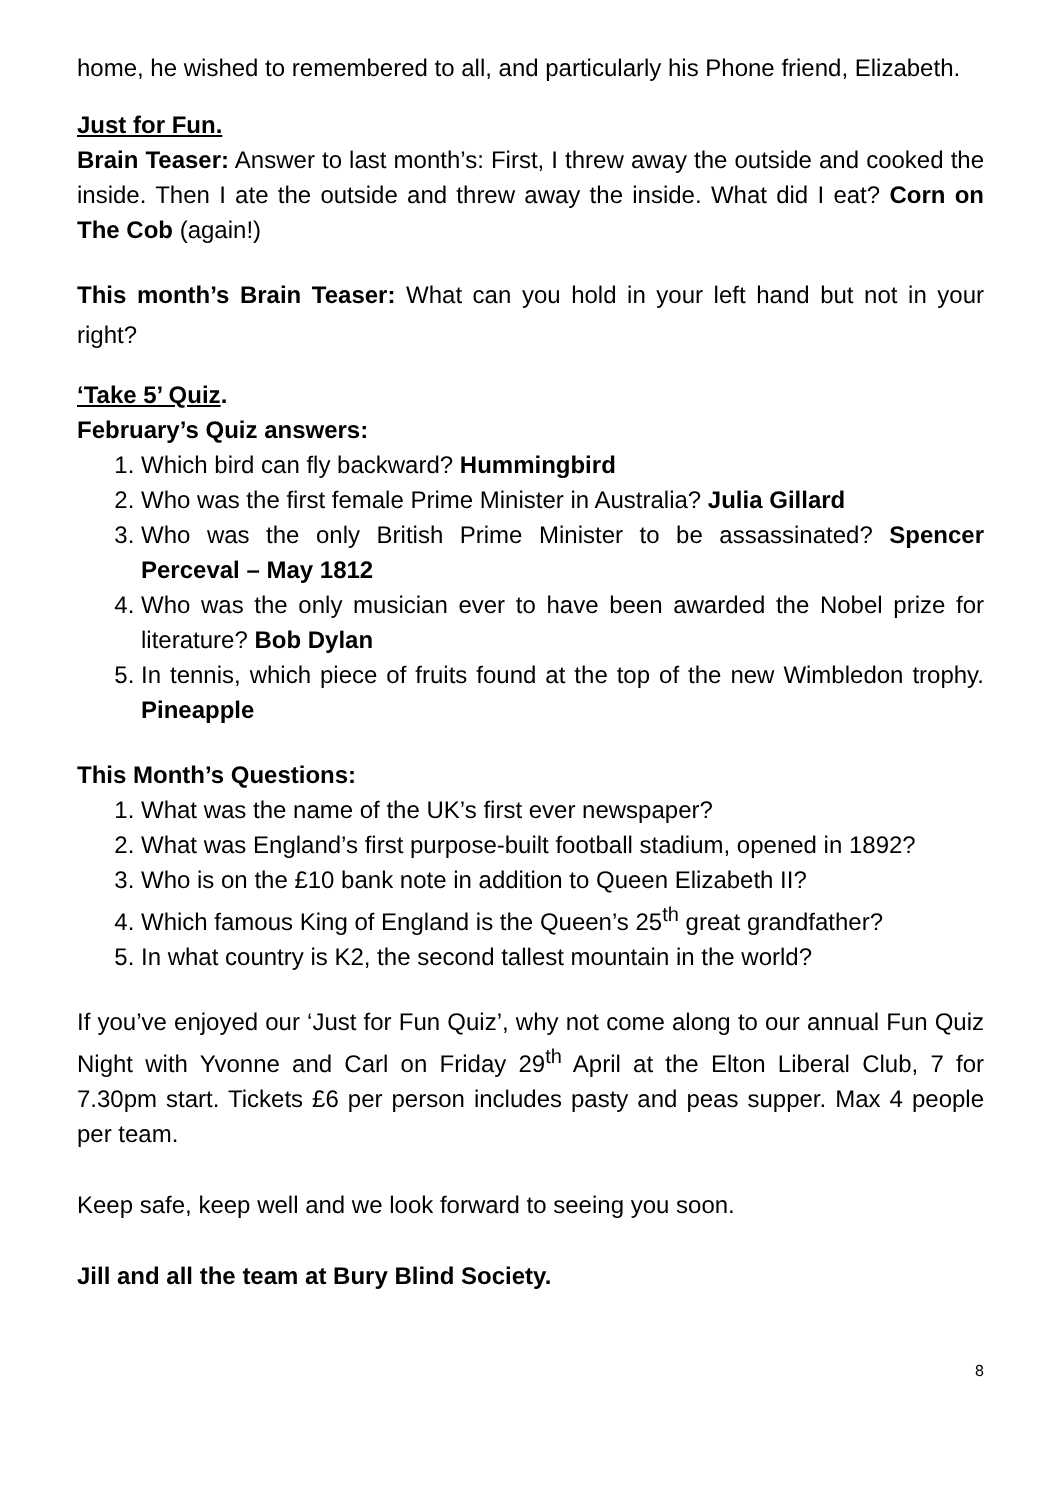home, he wished to remembered to all, and particularly his Phone friend, Elizabeth.
Just for Fun.
Brain Teaser: Answer to last month’s: First, I threw away the outside and cooked the inside. Then I ate the outside and threw away the inside. What did I eat? Corn on The Cob (again!)
This month’s Brain Teaser: What can you hold in your left hand but not in your right?
‘Take 5’ Quiz.
February’s Quiz answers:
1. Which bird can fly backward? Hummingbird
2. Who was the first female Prime Minister in Australia? Julia Gillard
3. Who was the only British Prime Minister to be assassinated? Spencer Perceval – May 1812
4. Who was the only musician ever to have been awarded the Nobel prize for literature? Bob Dylan
5. In tennis, which piece of fruits found at the top of the new Wimbledon trophy. Pineapple
This Month’s Questions:
1. What was the name of the UK’s first ever newspaper?
2. What was England’s first purpose-built football stadium, opened in 1892?
3. Who is on the £10 bank note in addition to Queen Elizabeth II?
4. Which famous King of England is the Queen’s 25<sup>th</sup> great grandfather?
5. In what country is K2, the second tallest mountain in the world?
If you’ve enjoyed our ‘Just for Fun Quiz’, why not come along to our annual Fun Quiz Night with Yvonne and Carl on Friday 29<sup>th</sup> April at the Elton Liberal Club, 7 for 7.30pm start. Tickets £6 per person includes pasty and peas supper. Max 4 people per team.
Keep safe, keep well and we look forward to seeing you soon.
Jill and all the team at Bury Blind Society.
8